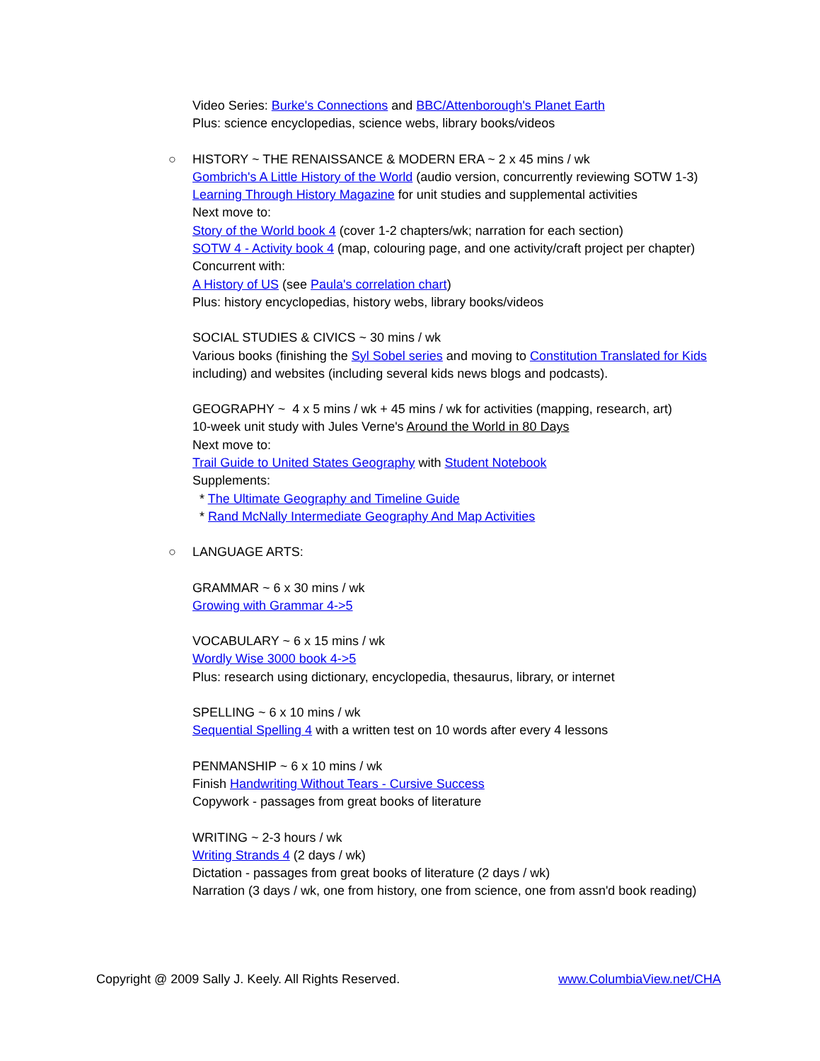Video Series: Burke's Connections and BBC/Attenborough's Planet Earth
Plus: science encyclopedias, science webs, library books/videos
○
HISTORY ~ THE RENAISSANCE & MODERN ERA ~ 2 x 45 mins / wk
Gombrich's A Little History of the World (audio version, concurrently reviewing SOTW 1-3)
Learning Through History Magazine for unit studies and supplemental activities
Next move to:
Story of the World book 4 (cover 1-2 chapters/wk; narration for each section)
SOTW 4 - Activity book 4 (map, colouring page, and one activity/craft project per chapter)
Concurrent with:
A History of US (see Paula's correlation chart)
Plus: history encyclopedias, history webs, library books/videos
SOCIAL STUDIES & CIVICS ~ 30 mins / wk
Various books (finishing the Syl Sobel series and moving to Constitution Translated for Kids including) and websites (including several kids news blogs and podcasts).
GEOGRAPHY ~ 4 x 5 mins / wk + 45 mins / wk for activities (mapping, research, art)
10-week unit study with Jules Verne's Around the World in 80 Days
Next move to:
Trail Guide to United States Geography with Student Notebook
Supplements:
* The Ultimate Geography and Timeline Guide
* Rand McNally Intermediate Geography And Map Activities
○
LANGUAGE ARTS:
GRAMMAR ~ 6 x 30 mins / wk
Growing with Grammar 4->5
VOCABULARY ~ 6 x 15 mins / wk
Wordly Wise 3000 book 4->5
Plus: research using dictionary, encyclopedia, thesaurus, library, or internet
SPELLING ~ 6 x 10 mins / wk
Sequential Spelling 4 with a written test on 10 words after every 4 lessons
PENMANSHIP ~ 6 x 10 mins / wk
Finish Handwriting Without Tears - Cursive Success
Copywork - passages from great books of literature
WRITING ~ 2-3 hours / wk
Writing Strands 4 (2 days / wk)
Dictation - passages from great books of literature (2 days / wk)
Narration (3 days / wk, one from history, one from science, one from assn'd book reading)
Copyright @ 2009 Sally J. Keely. All Rights Reserved. www.ColumbiaView.net/CHA